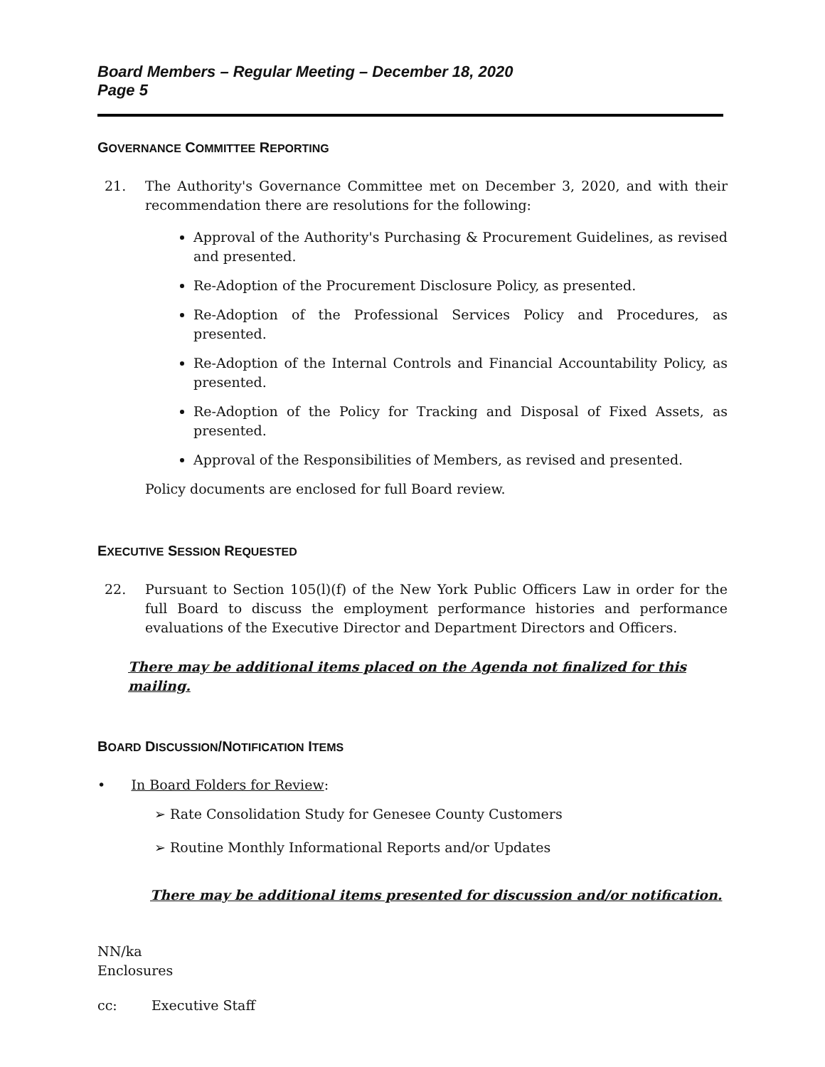Board Members – Regular Meeting – December 18, 2020
Page 5
GOVERNANCE COMMITTEE REPORTING
21. The Authority's Governance Committee met on December 3, 2020, and with their recommendation there are resolutions for the following:
Approval of the Authority's Purchasing & Procurement Guidelines, as revised and presented.
Re-Adoption of the Procurement Disclosure Policy, as presented.
Re-Adoption of the Professional Services Policy and Procedures, as presented.
Re-Adoption of the Internal Controls and Financial Accountability Policy, as presented.
Re-Adoption of the Policy for Tracking and Disposal of Fixed Assets, as presented.
Approval of the Responsibilities of Members, as revised and presented.
Policy documents are enclosed for full Board review.
EXECUTIVE SESSION REQUESTED
22. Pursuant to Section 105(l)(f) of the New York Public Officers Law in order for the full Board to discuss the employment performance histories and performance evaluations of the Executive Director and Department Directors and Officers.
There may be additional items placed on the Agenda not finalized for this mailing.
BOARD DISCUSSION/NOTIFICATION ITEMS
• In Board Folders for Review:
➢ Rate Consolidation Study for Genesee County Customers
➢ Routine Monthly Informational Reports and/or Updates
There may be additional items presented for discussion and/or notification.
NN/ka
Enclosures
cc: Executive Staff